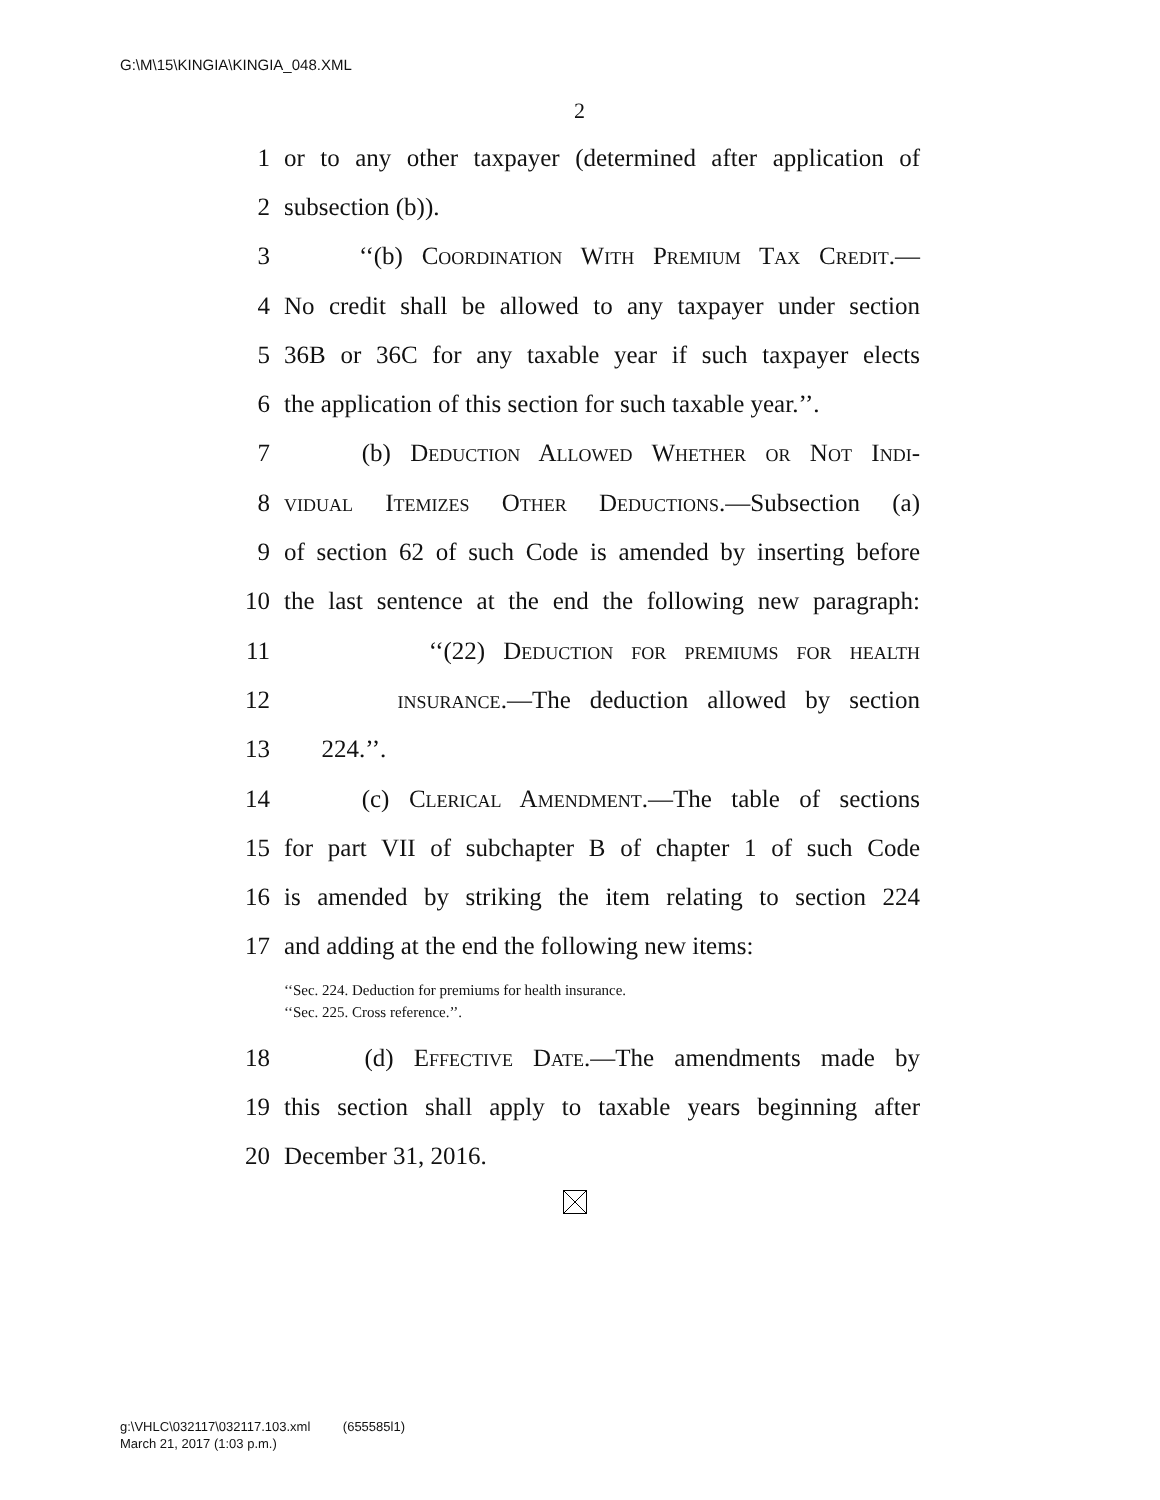G:\M\15\KINGIA\KINGIA_048.XML
2
1 or to any other taxpayer (determined after application of
2 subsection (b)).
3 ‘‘(b) Coordination With Premium Tax Credit.—
4 No credit shall be allowed to any taxpayer under section
5 36B or 36C for any taxable year if such taxpayer elects
6 the application of this section for such taxable year.’’.
7 (b) Deduction Allowed Whether or Not Indi-
8 vidual Itemizes Other Deductions.—Subsection (a)
9 of section 62 of such Code is amended by inserting before
10 the last sentence at the end the following new paragraph:
11 ‘‘(22) Deduction for premiums for health
12 insurance.—The deduction allowed by section
13 224.’’.
14 (c) Clerical Amendment.—The table of sections
15 for part VII of subchapter B of chapter 1 of such Code
16 is amended by striking the item relating to section 224
17 and adding at the end the following new items:
‘‘Sec. 224. Deduction for premiums for health insurance.
‘‘Sec. 225. Cross reference.’’.
18 (d) Effective Date.—The amendments made by
19 this section shall apply to taxable years beginning after
20 December 31, 2016.
g:\VHLC\032117\032117.103.xml (655585l1)
March 21, 2017 (1:03 p.m.)